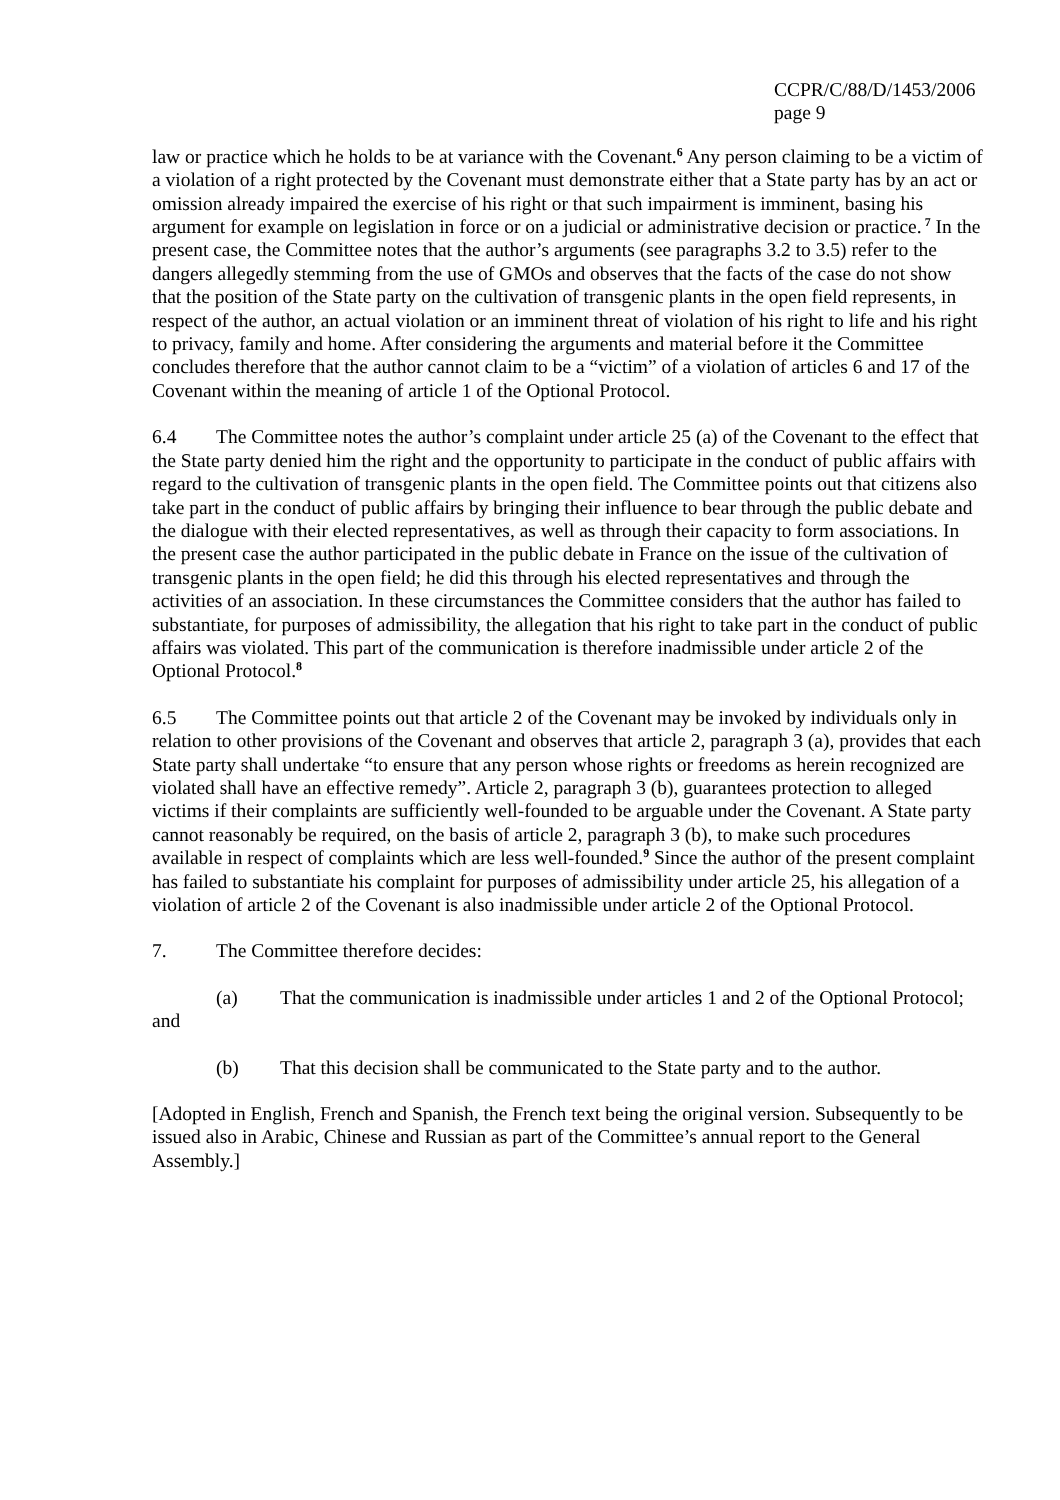CCPR/C/88/D/1453/2006
page 9
law or practice which he holds to be at variance with the Covenant.<sup>6</sup> Any person claiming to be a victim of a violation of a right protected by the Covenant must demonstrate either that a State party has by an act or omission already impaired the exercise of his right or that such impairment is imminent, basing his argument for example on legislation in force or on a judicial or administrative decision or practice.<sup>7</sup> In the present case, the Committee notes that the author’s arguments (see paragraphs 3.2 to 3.5) refer to the dangers allegedly stemming from the use of GMOs and observes that the facts of the case do not show that the position of the State party on the cultivation of transgenic plants in the open field represents, in respect of the author, an actual violation or an imminent threat of violation of his right to life and his right to privacy, family and home. After considering the arguments and material before it the Committee concludes therefore that the author cannot claim to be a “victim” of a violation of articles 6 and 17 of the Covenant within the meaning of article 1 of the Optional Protocol.
6.4 The Committee notes the author’s complaint under article 25 (a) of the Covenant to the effect that the State party denied him the right and the opportunity to participate in the conduct of public affairs with regard to the cultivation of transgenic plants in the open field. The Committee points out that citizens also take part in the conduct of public affairs by bringing their influence to bear through the public debate and the dialogue with their elected representatives, as well as through their capacity to form associations. In the present case the author participated in the public debate in France on the issue of the cultivation of transgenic plants in the open field; he did this through his elected representatives and through the activities of an association. In these circumstances the Committee considers that the author has failed to substantiate, for purposes of admissibility, the allegation that his right to take part in the conduct of public affairs was violated. This part of the communication is therefore inadmissible under article 2 of the Optional Protocol.<sup>8</sup>
6.5 The Committee points out that article 2 of the Covenant may be invoked by individuals only in relation to other provisions of the Covenant and observes that article 2, paragraph 3 (a), provides that each State party shall undertake “to ensure that any person whose rights or freedoms as herein recognized are violated shall have an effective remedy”. Article 2, paragraph 3 (b), guarantees protection to alleged victims if their complaints are sufficiently well-founded to be arguable under the Covenant. A State party cannot reasonably be required, on the basis of article 2, paragraph 3 (b), to make such procedures available in respect of complaints which are less well-founded.<sup>9</sup> Since the author of the present complaint has failed to substantiate his complaint for purposes of admissibility under article 25, his allegation of a violation of article 2 of the Covenant is also inadmissible under article 2 of the Optional Protocol.
7. The Committee therefore decides:
(a) That the communication is inadmissible under articles 1 and 2 of the Optional Protocol; and
(b) That this decision shall be communicated to the State party and to the author.
[Adopted in English, French and Spanish, the French text being the original version. Subsequently to be issued also in Arabic, Chinese and Russian as part of the Committee’s annual report to the General Assembly.]